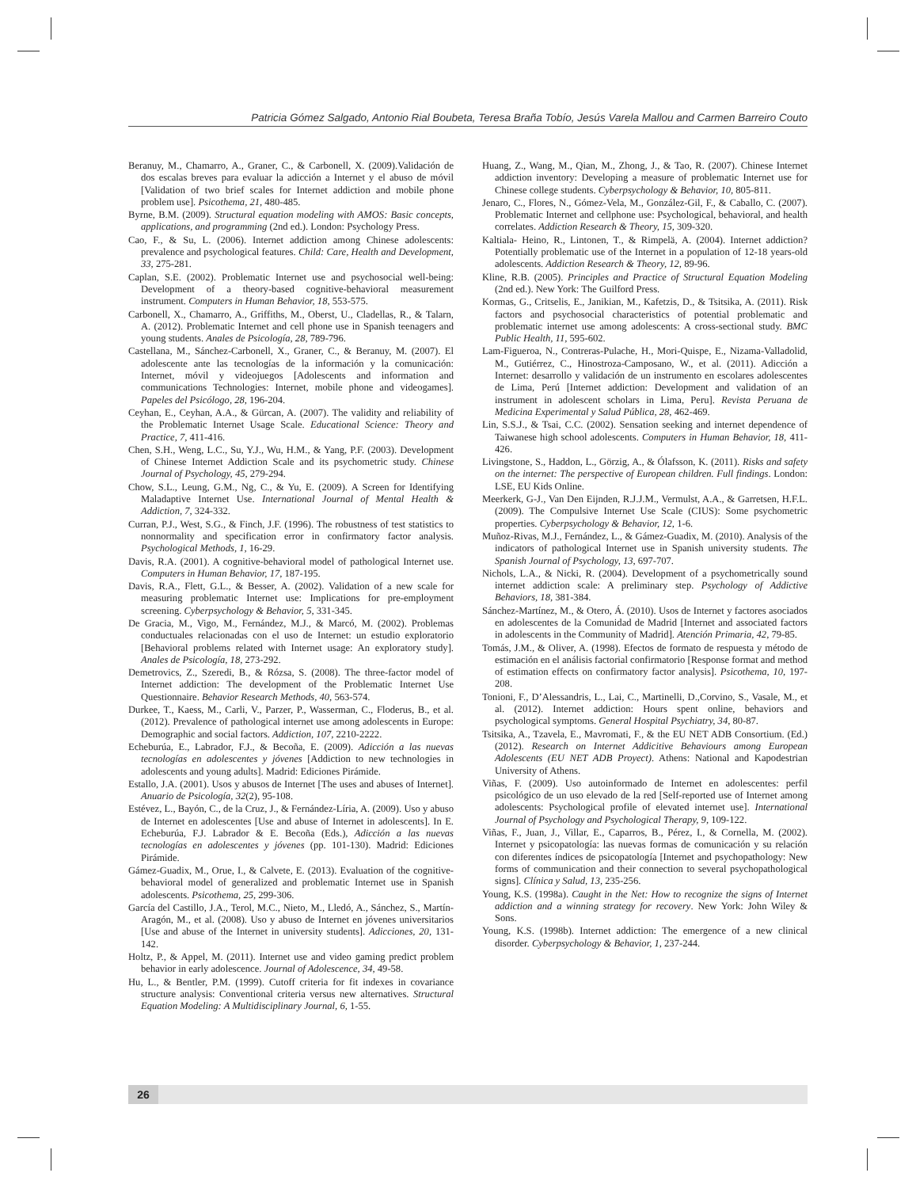Patricia Gómez Salgado, Antonio Rial Boubeta, Teresa Braña Tobío, Jesús Varela Mallou and Carmen Barreiro Couto
Beranuy, M., Chamarro, A., Graner, C., & Carbonell, X. (2009).Validación de dos escalas breves para evaluar la adicción a Internet y el abuso de móvil [Validation of two brief scales for Internet addiction and mobile phone problem use]. Psicothema, 21, 480-485.
Byrne, B.M. (2009). Structural equation modeling with AMOS: Basic concepts, applications, and programming (2nd ed.). London: Psychology Press.
Cao, F., & Su, L. (2006). Internet addiction among Chinese adolescents: prevalence and psychological features. Child: Care, Health and Development, 33, 275-281.
Caplan, S.E. (2002). Problematic Internet use and psychosocial well-being: Development of a theory-based cognitive-behavioral measurement instrument. Computers in Human Behavior, 18, 553-575.
Carbonell, X., Chamarro, A., Griffiths, M., Oberst, U., Cladellas, R., & Talarn, A. (2012). Problematic Internet and cell phone use in Spanish teenagers and young students. Anales de Psicología, 28, 789-796.
Castellana, M., Sánchez-Carbonell, X., Graner, C., & Beranuy, M. (2007). El adolescente ante las tecnologías de la información y la comunicación: Internet, móvil y videojuegos [Adolescents and information and communications Technologies: Internet, mobile phone and videogames]. Papeles del Psicólogo, 28, 196-204.
Ceyhan, E., Ceyhan, A.A., & Gürcan, A. (2007). The validity and reliability of the Problematic Internet Usage Scale. Educational Science: Theory and Practice, 7, 411-416.
Chen, S.H., Weng, L.C., Su, Y.J., Wu, H.M., & Yang, P.F. (2003). Development of Chinese Internet Addiction Scale and its psychometric study. Chinese Journal of Psychology, 45, 279-294.
Chow, S.L., Leung, G.M., Ng, C., & Yu, E. (2009). A Screen for Identifying Maladaptive Internet Use. International Journal of Mental Health & Addiction, 7, 324-332.
Curran, P.J., West, S.G., & Finch, J.F. (1996). The robustness of test statistics to nonnormality and specification error in confirmatory factor analysis. Psychological Methods, 1, 16-29.
Davis, R.A. (2001). A cognitive-behavioral model of pathological Internet use. Computers in Human Behavior, 17, 187-195.
Davis, R.A., Flett, G.L., & Besser, A. (2002). Validation of a new scale for measuring problematic Internet use: Implications for pre-employment screening. Cyberpsychology & Behavior, 5, 331-345.
De Gracia, M., Vigo, M., Fernández, M.J., & Marcó, M. (2002). Problemas conductuales relacionadas con el uso de Internet: un estudio exploratorio [Behavioral problems related with Internet usage: An exploratory study]. Anales de Psicología, 18, 273-292.
Demetrovics, Z., Szeredi, B., & Rózsa, S. (2008). The three-factor model of Internet addiction: The development of the Problematic Internet Use Questionnaire. Behavior Research Methods, 40, 563-574.
Durkee, T., Kaess, M., Carli, V., Parzer, P., Wasserman, C., Floderus, B., et al. (2012). Prevalence of pathological internet use among adolescents in Europe: Demographic and social factors. Addiction, 107, 2210-2222.
Echeburúa, E., Labrador, F.J., & Becoña, E. (2009). Adicción a las nuevas tecnologías en adolescentes y jóvenes [Addiction to new technologies in adolescents and young adults]. Madrid: Ediciones Pirámide.
Estallo, J.A. (2001). Usos y abusos de Internet [The uses and abuses of Internet]. Anuario de Psicología, 32(2), 95-108.
Estévez, L., Bayón, C., de la Cruz, J., & Fernández-Líria, A. (2009). Uso y abuso de Internet en adolescentes [Use and abuse of Internet in adolescents]. In E. Echeburúa, F.J. Labrador & E. Becoña (Eds.), Adicción a las nuevas tecnologías en adolescentes y jóvenes (pp. 101-130). Madrid: Ediciones Pirámide.
Gámez-Guadix, M., Orue, I., & Calvete, E. (2013). Evaluation of the cognitive-behavioral model of generalized and problematic Internet use in Spanish adolescents. Psicothema, 25, 299-306.
García del Castillo, J.A., Terol, M.C., Nieto, M., Lledó, A., Sánchez, S., Martín-Aragón, M., et al. (2008). Uso y abuso de Internet en jóvenes universitarios [Use and abuse of the Internet in university students]. Adicciones, 20, 131-142.
Holtz, P., & Appel, M. (2011). Internet use and video gaming predict problem behavior in early adolescence. Journal of Adolescence, 34, 49-58.
Hu, L., & Bentler, P.M. (1999). Cutoff criteria for fit indexes in covariance structure analysis: Conventional criteria versus new alternatives. Structural Equation Modeling: A Multidisciplinary Journal, 6, 1-55.
Huang, Z., Wang, M., Qian, M., Zhong, J., & Tao, R. (2007). Chinese Internet addiction inventory: Developing a measure of problematic Internet use for Chinese college students. Cyberpsychology & Behavior, 10, 805-811.
Jenaro, C., Flores, N., Gómez-Vela, M., González-Gil, F., & Caballo, C. (2007). Problematic Internet and cellphone use: Psychological, behavioral, and health correlates. Addiction Research & Theory, 15, 309-320.
Kaltiala- Heino, R., Lintonen, T., & Rimpelä, A. (2004). Internet addiction? Potentially problematic use of the Internet in a population of 12-18 years-old adolescents. Addiction Research & Theory, 12, 89-96.
Kline, R.B. (2005). Principles and Practice of Structural Equation Modeling (2nd ed.). New York: The Guilford Press.
Kormas, G., Critselis, E., Janikian, M., Kafetzis, D., & Tsitsika, A. (2011). Risk factors and psychosocial characteristics of potential problematic and problematic internet use among adolescents: A cross-sectional study. BMC Public Health, 11, 595-602.
Lam-Figueroa, N., Contreras-Pulache, H., Mori-Quispe, E., Nizama-Valladolid, M., Gutiérrez, C., Hinostroza-Camposano, W., et al. (2011). Adicción a Internet: desarrollo y validación de un instrumento en escolares adolescentes de Lima, Perú [Internet addiction: Development and validation of an instrument in adolescent scholars in Lima, Peru]. Revista Peruana de Medicina Experimental y Salud Pública, 28, 462-469.
Lin, S.S.J., & Tsai, C.C. (2002). Sensation seeking and internet dependence of Taiwanese high school adolescents. Computers in Human Behavior, 18, 411-426.
Livingstone, S., Haddon, L., Görzig, A., & Ólafsson, K. (2011). Risks and safety on the internet: The perspective of European children. Full findings. London: LSE, EU Kids Online.
Meerkerk, G-J., Van Den Eijnden, R.J.J.M., Vermulst, A.A., & Garretsen, H.F.L. (2009). The Compulsive Internet Use Scale (CIUS): Some psychometric properties. Cyberpsychology & Behavior, 12, 1-6.
Muñoz-Rivas, M.J., Fernández, L., & Gámez-Guadix, M. (2010). Analysis of the indicators of pathological Internet use in Spanish university students. The Spanish Journal of Psychology, 13, 697-707.
Nichols, L.A., & Nicki, R. (2004). Development of a psychometrically sound internet addiction scale: A preliminary step. Psychology of Addictive Behaviors, 18, 381-384.
Sánchez-Martínez, M., & Otero, Á. (2010). Usos de Internet y factores asociados en adolescentes de la Comunidad de Madrid [Internet and associated factors in adolescents in the Community of Madrid]. Atención Primaria, 42, 79-85.
Tomás, J.M., & Oliver, A. (1998). Efectos de formato de respuesta y método de estimación en el análisis factorial confirmatorio [Response format and method of estimation effects on confirmatory factor analysis]. Psicothema, 10, 197-208.
Tonioni, F., D’Alessandris, L., Lai, C., Martinelli, D.,Corvino, S., Vasale, M., et al. (2012). Internet addiction: Hours spent online, behaviors and psychological symptoms. General Hospital Psychiatry, 34, 80-87.
Tsitsika, A., Tzavela, E., Mavromati, F., & the EU NET ADB Consortium. (Ed.) (2012). Research on Internet Addicitive Behaviours among European Adolescents (EU NET ADB Proyect). Athens: National and Kapodestrian University of Athens.
Viñas, F. (2009). Uso autoinformado de Internet en adolescentes: perfil psicológico de un uso elevado de la red [Self-reported use of Internet among adolescents: Psychological profile of elevated internet use]. International Journal of Psychology and Psychological Therapy, 9, 109-122.
Viñas, F., Juan, J., Villar, E., Caparros, B., Pérez, I., & Cornella, M. (2002). Internet y psicopatología: las nuevas formas de comunicación y su relación con diferentes índices de psicopatología [Internet and psychopathology: New forms of communication and their connection to several psychopathological signs]. Clínica y Salud, 13, 235-256.
Young, K.S. (1998a). Caught in the Net: How to recognize the signs of Internet addiction and a winning strategy for recovery. New York: John Wiley & Sons.
Young, K.S. (1998b). Internet addiction: The emergence of a new clinical disorder. Cyberpsychology & Behavior, 1, 237-244.
26